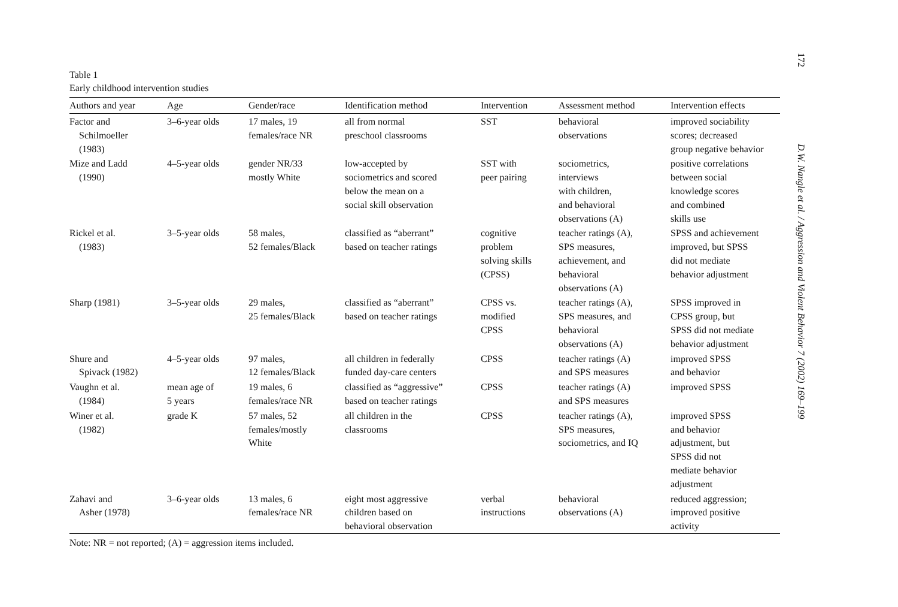Table 1
Early childhood intervention studies
| Authors and year | Age | Gender/race | Identification method | Intervention | Assessment method | Intervention effects |
| --- | --- | --- | --- | --- | --- | --- |
| Factor and Schilmoeller (1983) | 3–6-year olds | 17 males, 19 females/race NR | all from normal preschool classrooms | SST | behavioral observations | improved sociability scores; decreased group negative behavior |
| Mize and Ladd (1990) | 4–5-year olds | gender NR/33 mostly White | low-accepted by sociometrics and scored below the mean on a social skill observation | SST with peer pairing | sociometrics, interviews with children, and behavioral observations (A) | positive correlations between social knowledge scores and combined skills use |
| Rickel et al. (1983) | 3–5-year olds | 58 males, 52 females/Black | classified as “aberrant” based on teacher ratings | cognitive problem solving skills (CPSS) | teacher ratings (A), SPS measures, achievement, and behavioral observations (A) | SPSS and achievement improved, but SPSS did not mediate behavior adjustment |
| Sharp (1981) | 3–5-year olds | 29 males, 25 females/Black | classified as “aberrant” based on teacher ratings | CPSS vs. modified CPSS | teacher ratings (A), SPS measures, and behavioral observations (A) | SPSS improved in CPSS group, but SPSS did not mediate behavior adjustment |
| Shure and Spivack (1982) | 4–5-year olds | 97 males, 12 females/Black | all children in federally funded day-care centers | CPSS | teacher ratings (A) and SPS measures | improved SPSS and behavior |
| Vaughn et al. (1984) | mean age of 5 years | 19 males, 6 females/race NR | classified as “aggressive” based on teacher ratings | CPSS | teacher ratings (A) and SPS measures | improved SPSS |
| Winer et al. (1982) | grade K | 57 males, 52 females/mostly White | all children in the classrooms | CPSS | teacher ratings (A), SPS measures, sociometrics, and IQ | improved SPSS and behavior adjustment, but SPSS did not mediate behavior adjustment |
| Zahavi and Asher (1978) | 3–6-year olds | 13 males, 6 females/race NR | eight most aggressive children based on behavioral observation | verbal instructions | behavioral observations (A) | reduced aggression; improved positive activity |
Note: NR = not reported; (A) = aggression items included.
172 D.W. Nangle et al. / Aggression and Violent Behavior 7 (2002) 169–199